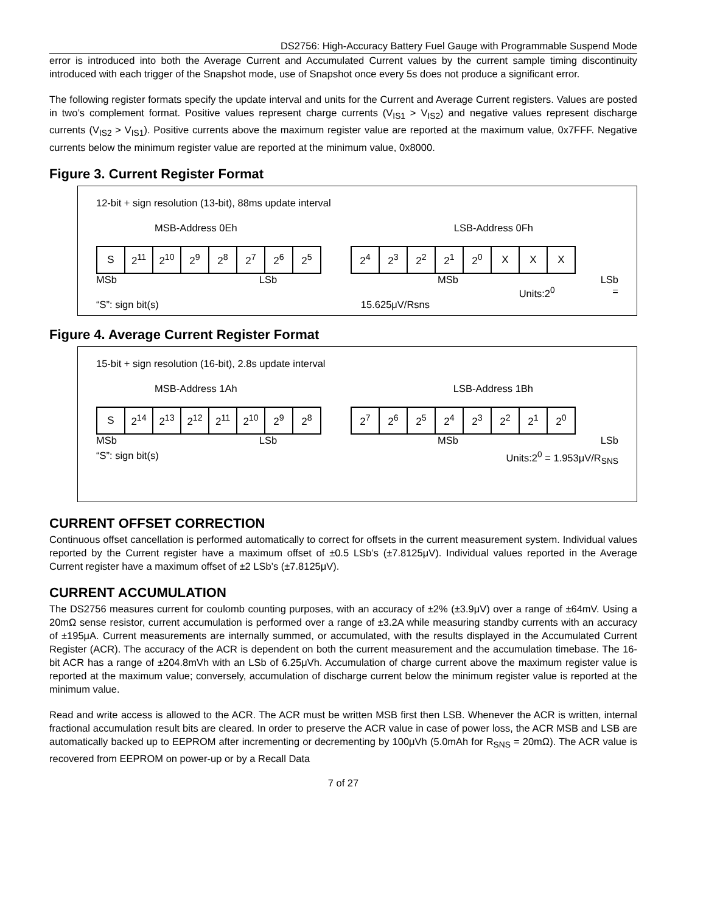DS2756: High-Accuracy Battery Fuel Gauge with Programmable Suspend Mode
error is introduced into both the Average Current and Accumulated Current values by the current sample timing discontinuity introduced with each trigger of the Snapshot mode, use of Snapshot once every 5s does not produce a significant error.
The following register formats specify the update interval and units for the Current and Average Current registers. Values are posted in two’s complement format. Positive values represent charge currents (V<sub>IS1</sub> > V<sub>IS2</sub>) and negative values represent discharge currents (V<sub>IS2</sub> > V<sub>IS1</sub>). Positive currents above the maximum register value are reported at the maximum value, 0x7FFF. Negative currents below the minimum register value are reported at the minimum value, 0x8000.
Figure 3. Current Register Format
12-bit + sign resolution (13-bit), 88ms update interval
MSB-Address 0Eh LSB-Address 0Fh
| S | 2<sup>11</sup> | 2<sup>10</sup> | 2<sup>9</sup> | 2<sup>8</sup> | 2<sup>7</sup> | 2<sup>6</sup> | 2<sup>5</sup> |
| 2<sup>4</sup> | 2<sup>3</sup> | 2<sup>2</sup> | 2<sup>1</sup> | 2<sup>0</sup> | X | X | X |
MSb LSb MSb LSb
Units:2<sup>0</sup> =
“S”: sign bit(s) 15.625μV/Rsns
Figure 4. Average Current Register Format
15-bit + sign resolution (16-bit), 2.8s update interval
MSB-Address 1Ah LSB-Address 1Bh
| S | 2<sup>14</sup> | 2<sup>13</sup> | 2<sup>12</sup> | 2<sup>11</sup> | 2<sup>10</sup> | 2<sup>9</sup> | 2<sup>8</sup> |
| 2<sup>7</sup> | 2<sup>6</sup> | 2<sup>5</sup> | 2<sup>4</sup> | 2<sup>3</sup> | 2<sup>2</sup> | 2<sup>1</sup> | 2<sup>0</sup> |
MSb LSb MSb LSb
“S”: sign bit(s) Units:2<sup>0</sup> = 1.953μV/R<sub>SNS</sub>
CURRENT OFFSET CORRECTION
Continuous offset cancellation is performed automatically to correct for offsets in the current measurement system. Individual values reported by the Current register have a maximum offset of ±0.5 LSb’s (±7.8125μV). Individual values reported in the Average Current register have a maximum offset of ±2 LSb’s (±7.8125μV).
CURRENT ACCUMULATION
The DS2756 measures current for coulomb counting purposes, with an accuracy of ±2% (±3.9μV) over a range of ±64mV. Using a 20mΩ sense resistor, current accumulation is performed over a range of ±3.2A while measuring standby currents with an accuracy of ±195μA. Current measurements are internally summed, or accumulated, with the results displayed in the Accumulated Current Register (ACR). The accuracy of the ACR is dependent on both the current measurement and the accumulation timebase. The 16-bit ACR has a range of ±204.8mVh with an LSb of 6.25μVh. Accumulation of charge current above the maximum register value is reported at the maximum value; conversely, accumulation of discharge current below the minimum register value is reported at the minimum value.
Read and write access is allowed to the ACR. The ACR must be written MSB first then LSB. Whenever the ACR is written, internal fractional accumulation result bits are cleared. In order to preserve the ACR value in case of power loss, the ACR MSB and LSB are automatically backed up to EEPROM after incrementing or decrementing by 100μVh (5.0mAh for R<sub>SNS</sub> = 20mΩ). The ACR value is recovered from EEPROM on power-up or by a Recall Data
7 of 27